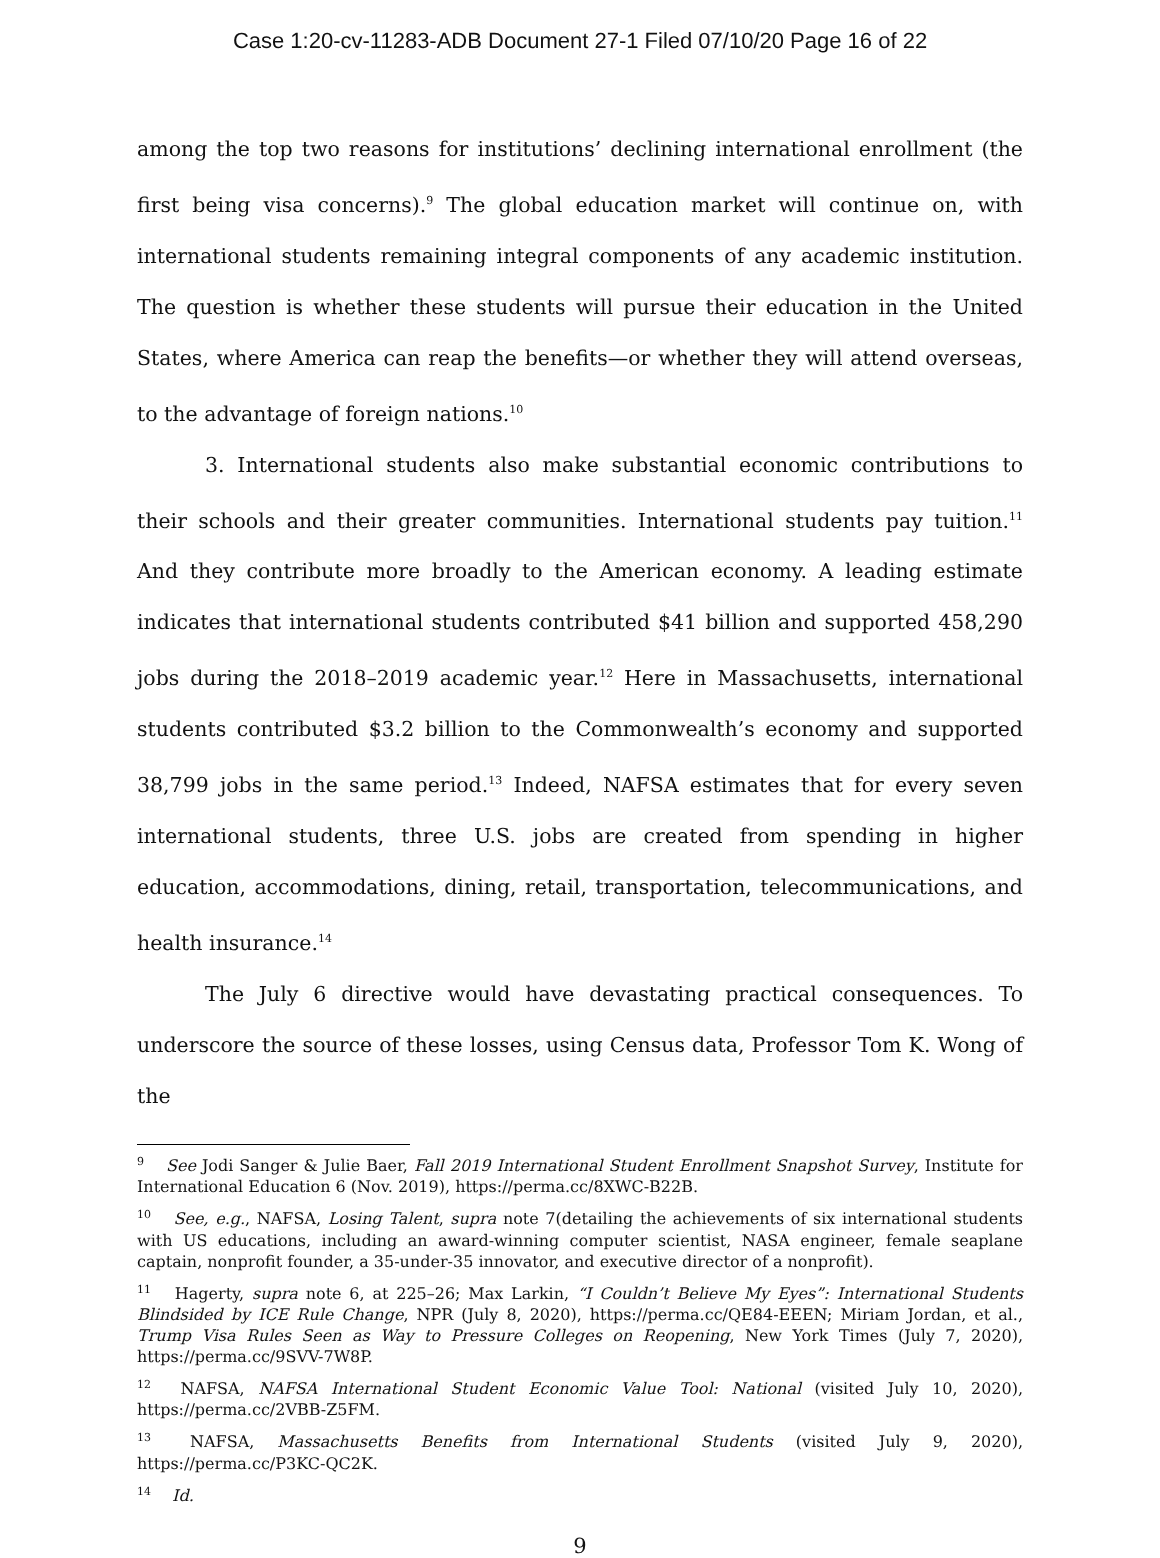Case 1:20-cv-11283-ADB Document 27-1 Filed 07/10/20 Page 16 of 22
among the top two reasons for institutions’ declining international enrollment (the first being visa concerns).<sup>9</sup> The global education market will continue on, with international students remaining integral components of any academic institution. The question is whether these students will pursue their education in the United States, where America can reap the benefits—or whether they will attend overseas, to the advantage of foreign nations.<sup>10</sup>
3. International students also make substantial economic contributions to their schools and their greater communities. International students pay tuition.<sup>11</sup> And they contribute more broadly to the American economy. A leading estimate indicates that international students contributed $41 billion and supported 458,290 jobs during the 2018–2019 academic year.<sup>12</sup> Here in Massachusetts, international students contributed $3.2 billion to the Commonwealth’s economy and supported 38,799 jobs in the same period.<sup>13</sup> Indeed, NAFSA estimates that for every seven international students, three U.S. jobs are created from spending in higher education, accommodations, dining, retail, transportation, telecommunications, and health insurance.<sup>14</sup>
The July 6 directive would have devastating practical consequences. To underscore the source of these losses, using Census data, Professor Tom K. Wong of the
<sup>9</sup> See Jodi Sanger & Julie Baer, Fall 2019 International Student Enrollment Snapshot Survey, Institute for International Education 6 (Nov. 2019), https://perma.cc/8XWC-B22B.
<sup>10</sup> See, e.g., NAFSA, Losing Talent, supra note 7(detailing the achievements of six international students with US educations, including an award-winning computer scientist, NASA engineer, female seaplane captain, nonprofit founder, a 35-under-35 innovator, and executive director of a nonprofit).
<sup>11</sup> Hagerty, supra note 6, at 225–26; Max Larkin, “I Couldn’t Believe My Eyes”: International Students Blindsided by ICE Rule Change, NPR (July 8, 2020), https://perma.cc/QE84-EEEN; Miriam Jordan, et al., Trump Visa Rules Seen as Way to Pressure Colleges on Reopening, New York Times (July 7, 2020), https://perma.cc/9SVV-7W8P.
<sup>12</sup> NAFSA, NAFSA International Student Economic Value Tool: National (visited July 10, 2020), https://perma.cc/2VBB-Z5FM.
<sup>13</sup> NAFSA, Massachusetts Benefits from International Students (visited July 9, 2020), https://perma.cc/P3KC-QC2K.
<sup>14</sup> Id.
9